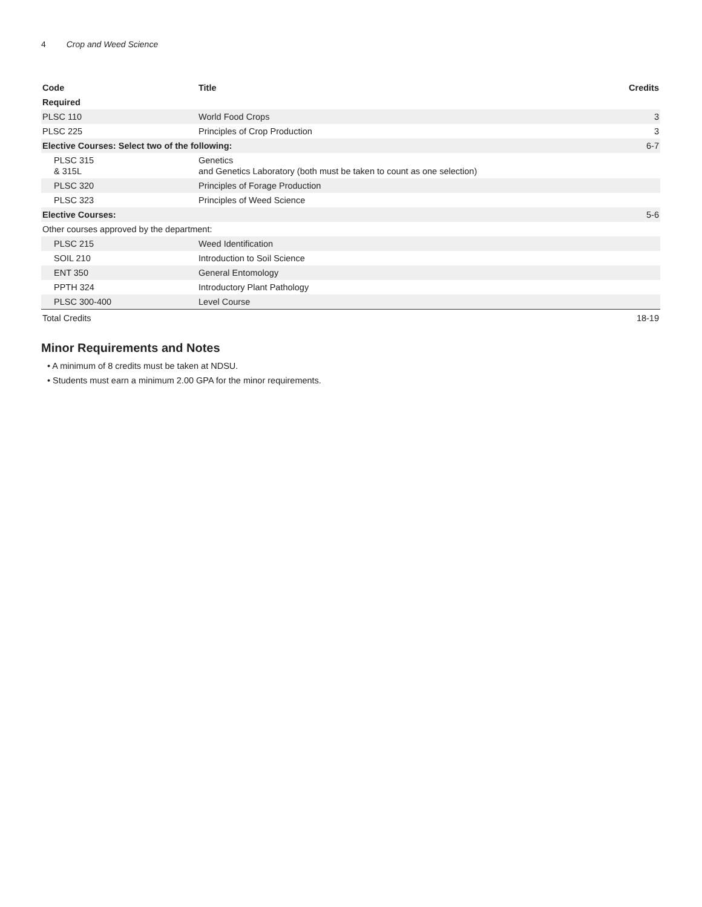4 Crop and Weed Science
| Code | Title | Credits |
| --- | --- | --- |
| Required | | |
| PLSC 110 | World Food Crops | 3 |
| PLSC 225 | Principles of Crop Production | 3 |
| Elective Courses: Select two of the following: | | 6-7 |
| PLSC 315 & 315L | Genetics and Genetics Laboratory (both must be taken to count as one selection) | |
| PLSC 320 | Principles of Forage Production | |
| PLSC 323 | Principles of Weed Science | |
| Elective Courses: | | 5-6 |
| Other courses approved by the department: | | |
| PLSC 215 | Weed Identification | |
| SOIL 210 | Introduction to Soil Science | |
| ENT 350 | General Entomology | |
| PPTH 324 | Introductory Plant Pathology | |
| PLSC 300-400 | Level Course | |
| Total Credits | | 18-19 |
Minor Requirements and Notes
• A minimum of 8 credits must be taken at NDSU.
• Students must earn a minimum 2.00 GPA for the minor requirements.